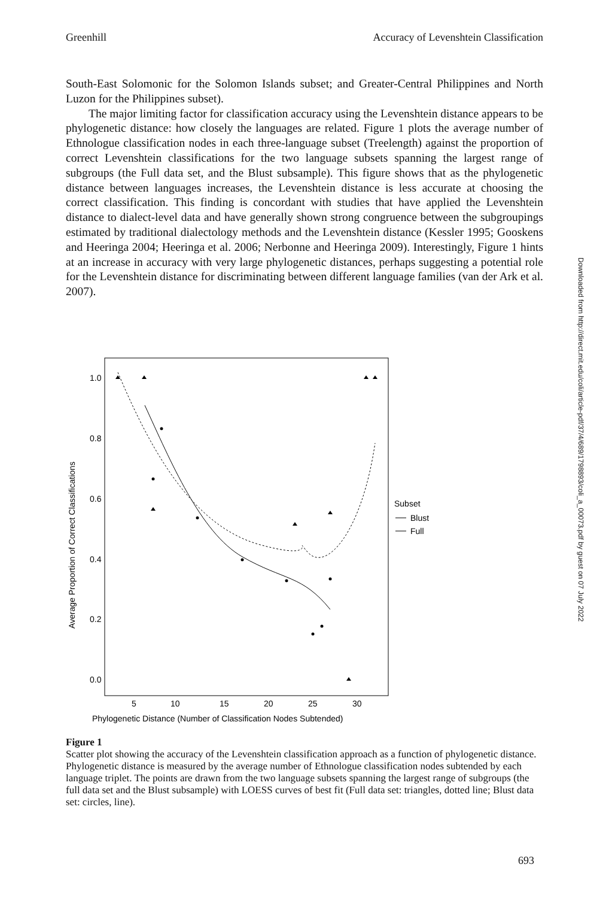Greenhill Accuracy of Levenshtein Classification
South-East Solomonic for the Solomon Islands subset; and Greater-Central Philippines and North Luzon for the Philippines subset).
The major limiting factor for classification accuracy using the Levenshtein distance appears to be phylogenetic distance: how closely the languages are related. Figure 1 plots the average number of Ethnologue classification nodes in each three-language subset (Treelength) against the proportion of correct Levenshtein classifications for the two language subsets spanning the largest range of subgroups (the Full data set, and the Blust subsample). This figure shows that as the phylogenetic distance between languages increases, the Levenshtein distance is less accurate at choosing the correct classification. This finding is concordant with studies that have applied the Levenshtein distance to dialect-level data and have generally shown strong congruence between the subgroupings estimated by traditional dialectology methods and the Levenshtein distance (Kessler 1995; Gooskens and Heeringa 2004; Heeringa et al. 2006; Nerbonne and Heeringa 2009). Interestingly, Figure 1 hints at an increase in accuracy with very large phylogenetic distances, perhaps suggesting a potential role for the Levenshtein distance for discriminating between different language families (van der Ark et al. 2007).
1.0
0.8
0.6
0.4
0.2
0.0
5
10
15
20
25
30
Phylogenetic Distance (Number of Classification Nodes Subtended)
Average Proportion of Correct Classifications
Subset
Blust
Full
Figure 1
Scatter plot showing the accuracy of the Levenshtein classification approach as a function of phylogenetic distance. Phylogenetic distance is measured by the average number of Ethnologue classification nodes subtended by each language triplet. The points are drawn from the two language subsets spanning the largest range of subgroups (the full data set and the Blust subsample) with LOESS curves of best fit (Full data set: triangles, dotted line; Blust data set: circles, line).
693
Downloaded from http://direct.mit.edu/coli/article-pdf/37/4/689/1798893/coli_a_00073.pdf by guest on 07 July 2022